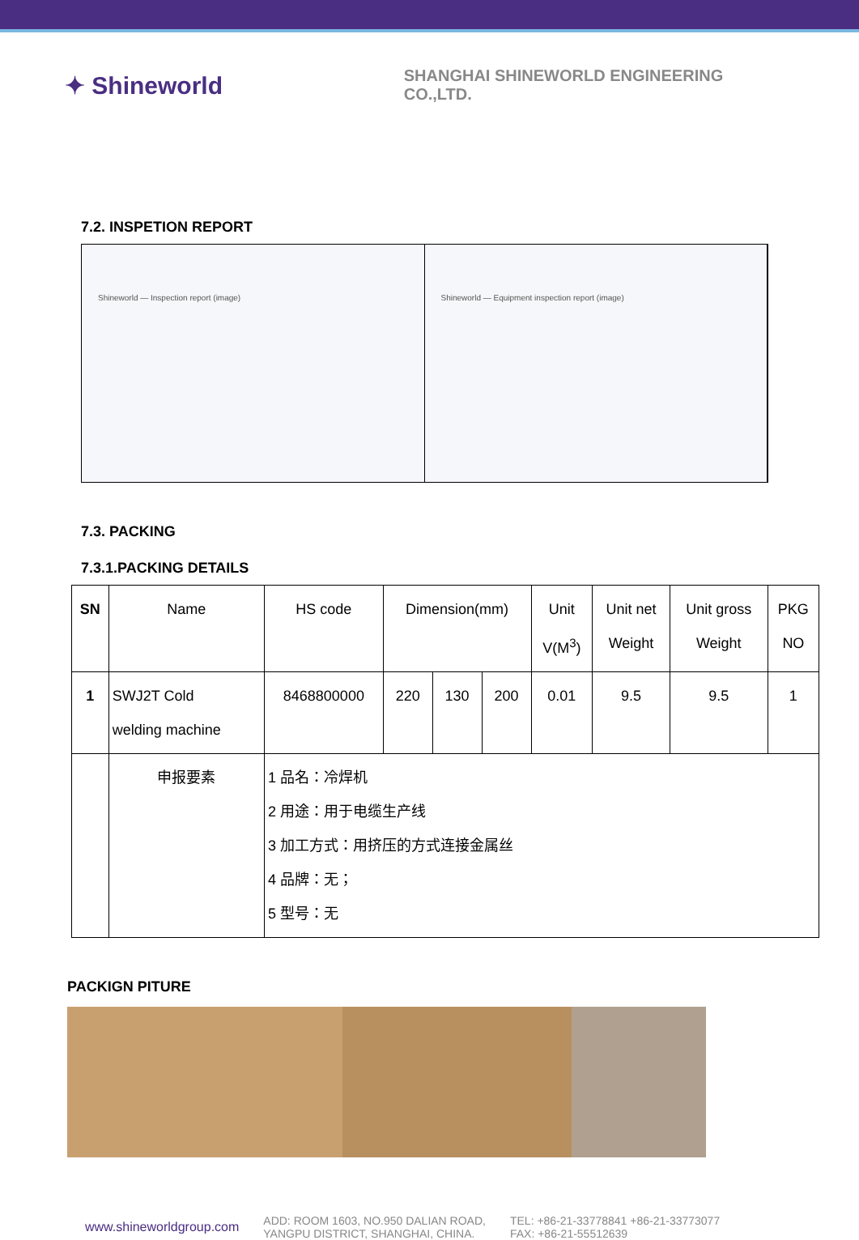✦ Shineworld
SHANGHAI SHINEWORLD ENGINEERING CO.,LTD.
7.2. INSPETION REPORT
Shineworld — Inspection report (image)
Shineworld — Equipment inspection report (image)
7.3. PACKING
7.3.1.PACKING DETAILS
| SN | Name | HS code | Dimension(mm) | | | Unit V(M<sup>3</sup>) | Unit net Weight | Unit gross Weight | PKG NO |
| 1 | SWJ2T Cold welding machine | 8468800000 | 220 | 130 | 200 | 0.01 | 9.5 | 9.5 | 1 |
| | 申报要素 | 1 品名：冷焊机 2 用途：用于电缆生产线 3 加工方式：用挤压的方式连接金属丝 4 品牌：无； 5 型号：无 | | | | | | | |
PACKIGN PITURE
www.shineworldgroup.com
ADD: ROOM 1603, NO.950 DALIAN ROAD,
YANGPU DISTRICT, SHANGHAI, CHINA.
TEL: +86-21-33778841 +86-21-33773077
FAX: +86-21-55512639